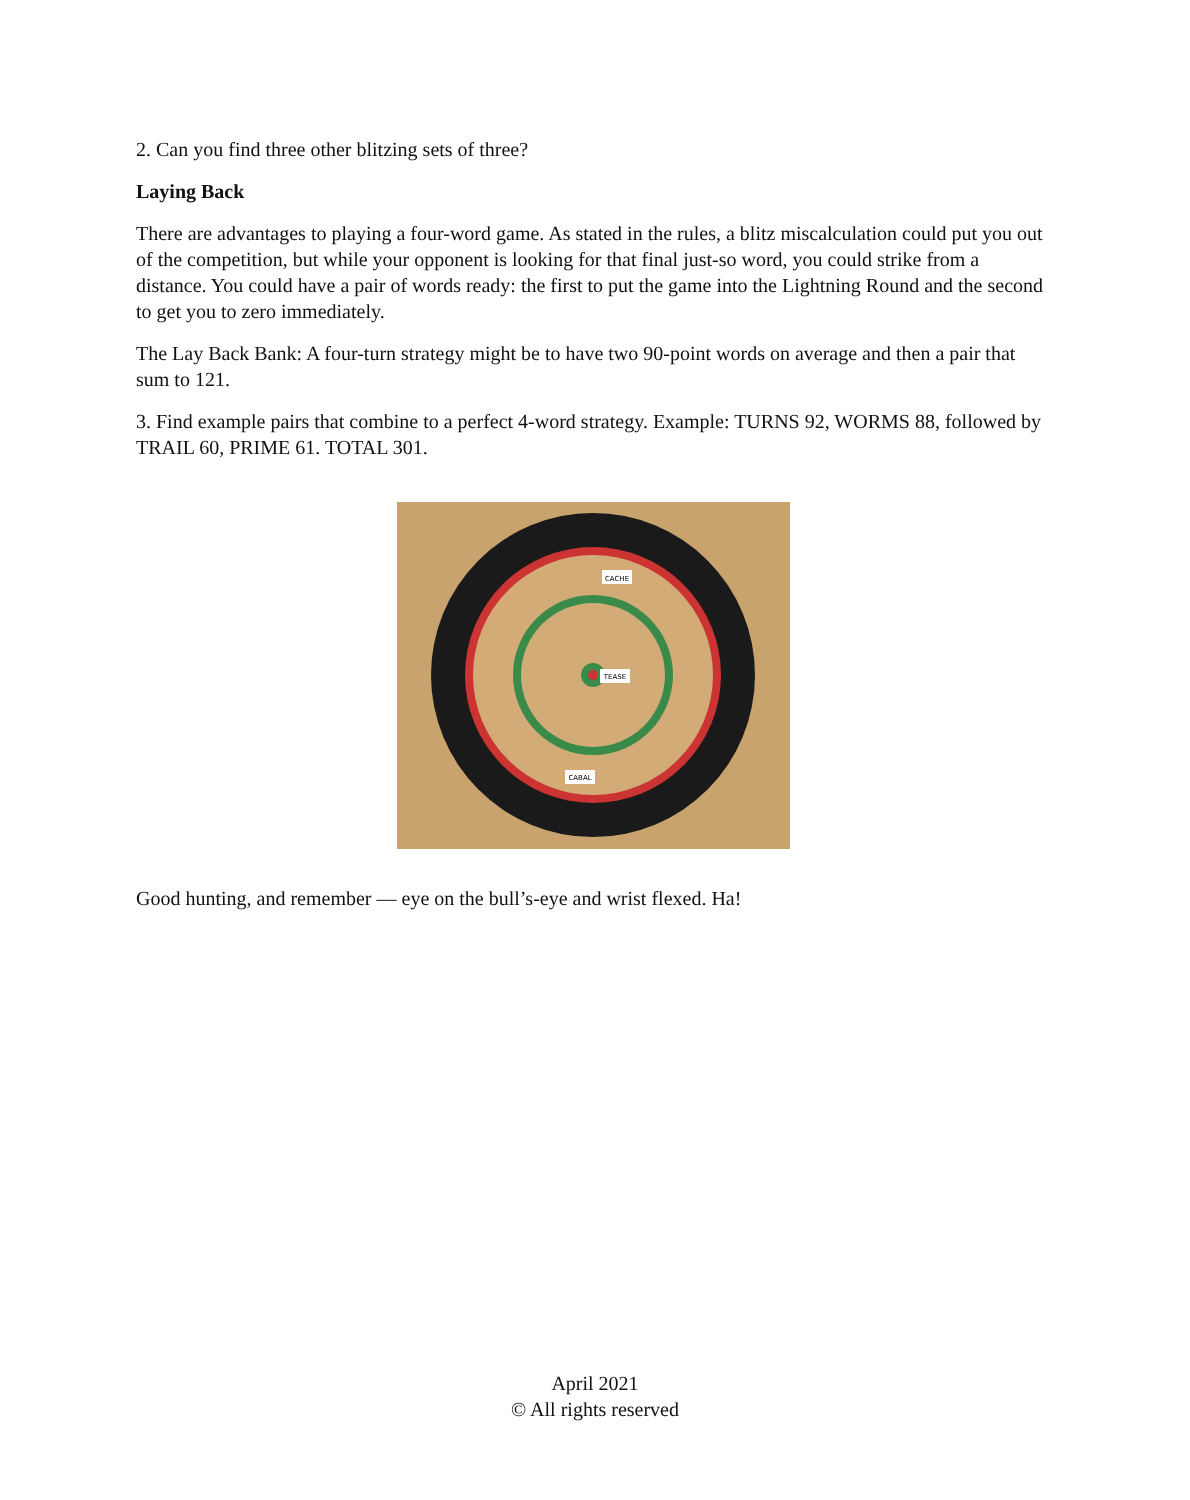2. Can you find three other blitzing sets of three?
Laying Back
There are advantages to playing a four-word game. As stated in the rules, a blitz miscalculation could put you out of the competition, but while your opponent is looking for that final just-so word, you could strike from a distance. You could have a pair of words ready: the first to put the game into the Lightning Round and the second to get you to zero immediately.
The Lay Back Bank: A four-turn strategy might be to have two 90-point words on average and then a pair that sum to 121.
3. Find example pairs that combine to a perfect 4-word strategy. Example: TURNS 92, WORMS 88, followed by TRAIL 60, PRIME 61. TOTAL 301.
CACHE
TEASE
CABAL
Good hunting, and remember — eye on the bull’s-eye and wrist flexed. Ha!
April 2021
© All rights reserved